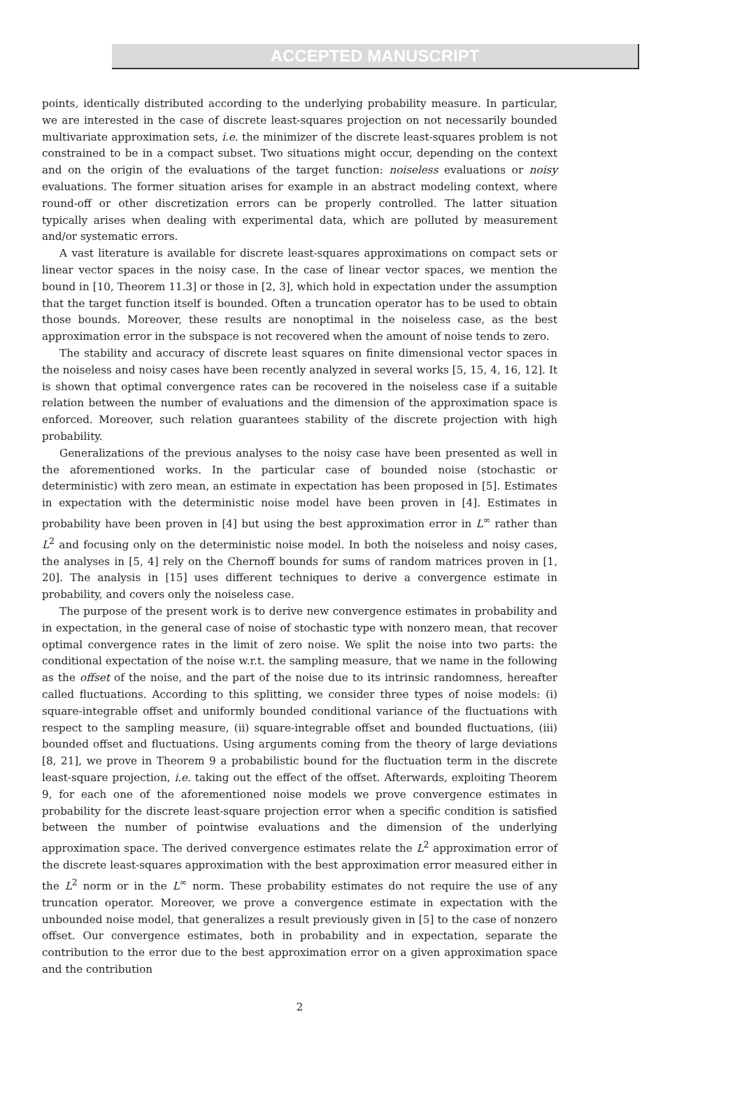ACCEPTED MANUSCRIPT
points, identically distributed according to the underlying probability measure. In particular, we are interested in the case of discrete least-squares projection on not necessarily bounded multivariate approximation sets, i.e. the minimizer of the discrete least-squares problem is not constrained to be in a compact subset. Two situations might occur, depending on the context and on the origin of the evaluations of the target function: noiseless evaluations or noisy evaluations. The former situation arises for example in an abstract modeling context, where round-off or other discretization errors can be properly controlled. The latter situation typically arises when dealing with experimental data, which are polluted by measurement and/or systematic errors.
A vast literature is available for discrete least-squares approximations on compact sets or linear vector spaces in the noisy case. In the case of linear vector spaces, we mention the bound in [10, Theorem 11.3] or those in [2, 3], which hold in expectation under the assumption that the target function itself is bounded. Often a truncation operator has to be used to obtain those bounds. Moreover, these results are nonoptimal in the noiseless case, as the best approximation error in the subspace is not recovered when the amount of noise tends to zero.
The stability and accuracy of discrete least squares on finite dimensional vector spaces in the noiseless and noisy cases have been recently analyzed in several works [5, 15, 4, 16, 12]. It is shown that optimal convergence rates can be recovered in the noiseless case if a suitable relation between the number of evaluations and the dimension of the approximation space is enforced. Moreover, such relation guarantees stability of the discrete projection with high probability.
Generalizations of the previous analyses to the noisy case have been presented as well in the aforementioned works. In the particular case of bounded noise (stochastic or deterministic) with zero mean, an estimate in expectation has been proposed in [5]. Estimates in expectation with the deterministic noise model have been proven in [4]. Estimates in probability have been proven in [4] but using the best approximation error in L<sup>∞</sup> rather than L<sup>2</sup> and focusing only on the deterministic noise model. In both the noiseless and noisy cases, the analyses in [5, 4] rely on the Chernoff bounds for sums of random matrices proven in [1, 20]. The analysis in [15] uses different techniques to derive a convergence estimate in probability, and covers only the noiseless case.
The purpose of the present work is to derive new convergence estimates in probability and in expectation, in the general case of noise of stochastic type with nonzero mean, that recover optimal convergence rates in the limit of zero noise. We split the noise into two parts: the conditional expectation of the noise w.r.t. the sampling measure, that we name in the following as the offset of the noise, and the part of the noise due to its intrinsic randomness, hereafter called fluctuations. According to this splitting, we consider three types of noise models: (i) square-integrable offset and uniformly bounded conditional variance of the fluctuations with respect to the sampling measure, (ii) square-integrable offset and bounded fluctuations, (iii) bounded offset and fluctuations. Using arguments coming from the theory of large deviations [8, 21], we prove in Theorem 9 a probabilistic bound for the fluctuation term in the discrete least-square projection, i.e. taking out the effect of the offset. Afterwards, exploiting Theorem 9, for each one of the aforementioned noise models we prove convergence estimates in probability for the discrete least-square projection error when a specific condition is satisfied between the number of pointwise evaluations and the dimension of the underlying approximation space. The derived convergence estimates relate the L<sup>2</sup> approximation error of the discrete least-squares approximation with the best approximation error measured either in the L<sup>2</sup> norm or in the L<sup>∞</sup> norm. These probability estimates do not require the use of any truncation operator. Moreover, we prove a convergence estimate in expectation with the unbounded noise model, that generalizes a result previously given in [5] to the case of nonzero offset. Our convergence estimates, both in probability and in expectation, separate the contribution to the error due to the best approximation error on a given approximation space and the contribution
2